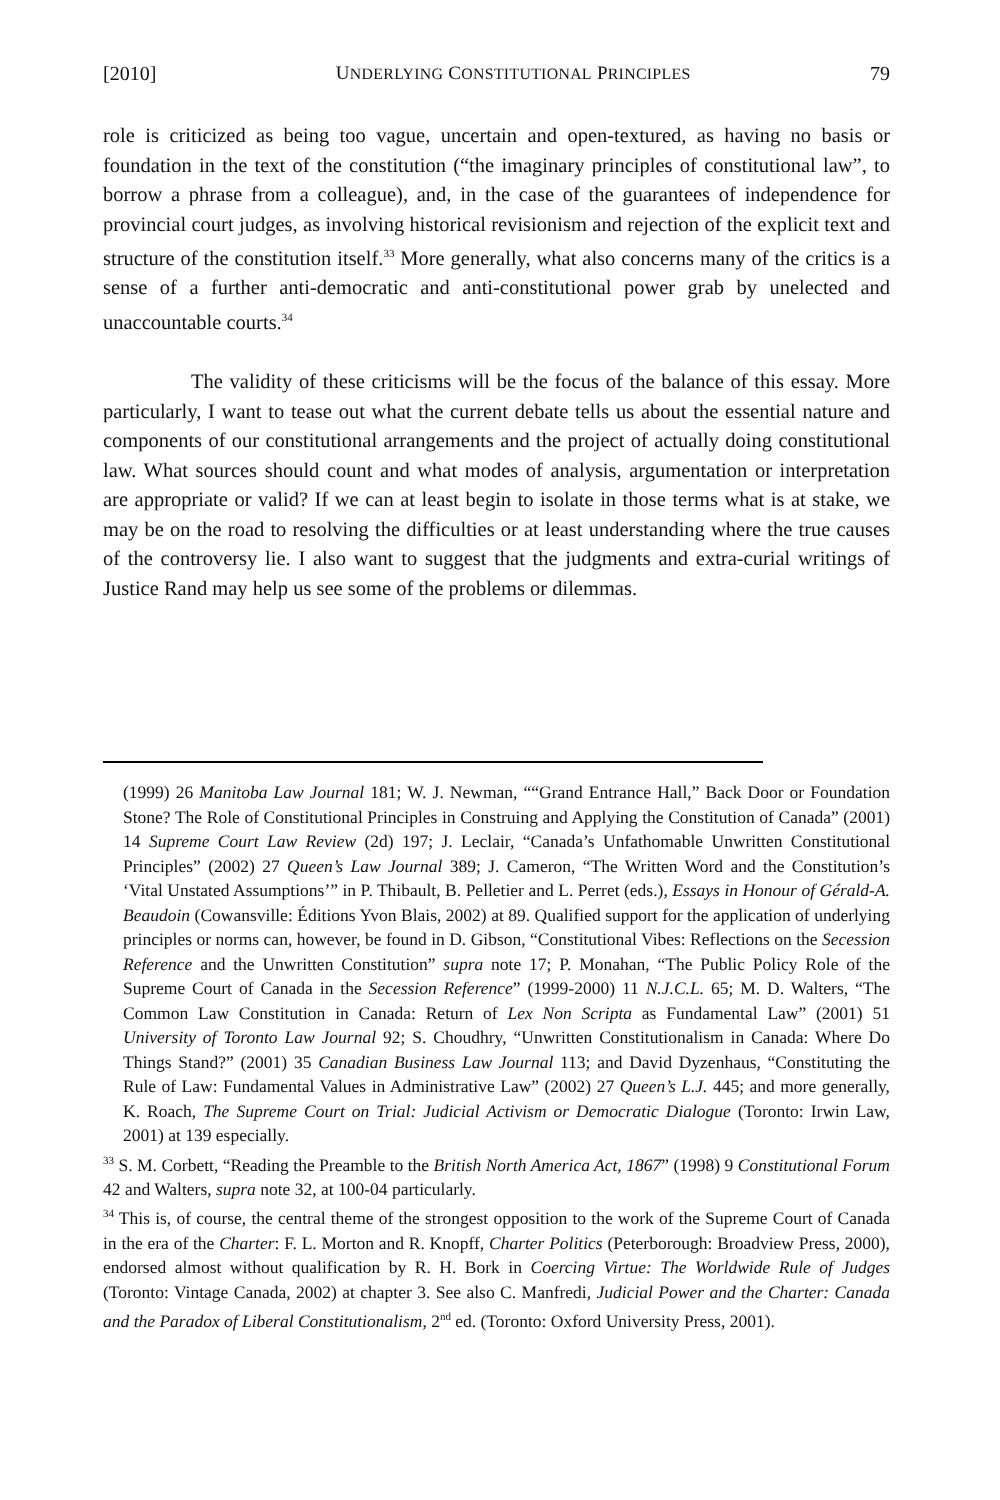[2010] UNDERLYING CONSTITUTIONAL PRINCIPLES 79
role is criticized as being too vague, uncertain and open-textured, as having no basis or foundation in the text of the constitution (“the imaginary principles of constitutional law”, to borrow a phrase from a colleague), and, in the case of the guarantees of independence for provincial court judges, as involving historical revisionism and rejection of the explicit text and structure of the constitution itself.<sup>33</sup> More generally, what also concerns many of the critics is a sense of a further anti-democratic and anti-constitutional power grab by unelected and unaccountable courts.<sup>34</sup>
The validity of these criticisms will be the focus of the balance of this essay. More particularly, I want to tease out what the current debate tells us about the essential nature and components of our constitutional arrangements and the project of actually doing constitutional law. What sources should count and what modes of analysis, argumentation or interpretation are appropriate or valid? If we can at least begin to isolate in those terms what is at stake, we may be on the road to resolving the difficulties or at least understanding where the true causes of the controversy lie. I also want to suggest that the judgments and extra-curial writings of Justice Rand may help us see some of the problems or dilemmas.
(1999) 26 Manitoba Law Journal 181; W. J. Newman, ““Grand Entrance Hall,” Back Door or Foundation Stone? The Role of Constitutional Principles in Construing and Applying the Constitution of Canada” (2001) 14 Supreme Court Law Review (2d) 197; J. Leclair, “Canada’s Unfathomable Unwritten Constitutional Principles” (2002) 27 Queen’s Law Journal 389; J. Cameron, “The Written Word and the Constitution’s ‘Vital Unstated Assumptions’” in P. Thibault, B. Pelletier and L. Perret (eds.), Essays in Honour of Gérald-A. Beaudoin (Cowansville: Éditions Yvon Blais, 2002) at 89. Qualified support for the application of underlying principles or norms can, however, be found in D. Gibson, “Constitutional Vibes: Reflections on the Secession Reference and the Unwritten Constitution” supra note 17; P. Monahan, “The Public Policy Role of the Supreme Court of Canada in the Secession Reference” (1999-2000) 11 N.J.C.L. 65; M. D. Walters, “The Common Law Constitution in Canada: Return of Lex Non Scripta as Fundamental Law” (2001) 51 University of Toronto Law Journal 92; S. Choudhry, “Unwritten Constitutionalism in Canada: Where Do Things Stand?” (2001) 35 Canadian Business Law Journal 113; and David Dyzenhaus, “Constituting the Rule of Law: Fundamental Values in Administrative Law” (2002) 27 Queen’s L.J. 445; and more generally, K. Roach, The Supreme Court on Trial: Judicial Activism or Democratic Dialogue (Toronto: Irwin Law, 2001) at 139 especially.
<sup>33</sup> S. M. Corbett, “Reading the Preamble to the British North America Act, 1867” (1998) 9 Constitutional Forum 42 and Walters, supra note 32, at 100-04 particularly.
<sup>34</sup> This is, of course, the central theme of the strongest opposition to the work of the Supreme Court of Canada in the era of the Charter: F. L. Morton and R. Knopff, Charter Politics (Peterborough: Broadview Press, 2000), endorsed almost without qualification by R. H. Bork in Coercing Virtue: The Worldwide Rule of Judges (Toronto: Vintage Canada, 2002) at chapter 3. See also C. Manfredi, Judicial Power and the Charter: Canada and the Paradox of Liberal Constitutionalism, 2<sup>nd</sup> ed. (Toronto: Oxford University Press, 2001).